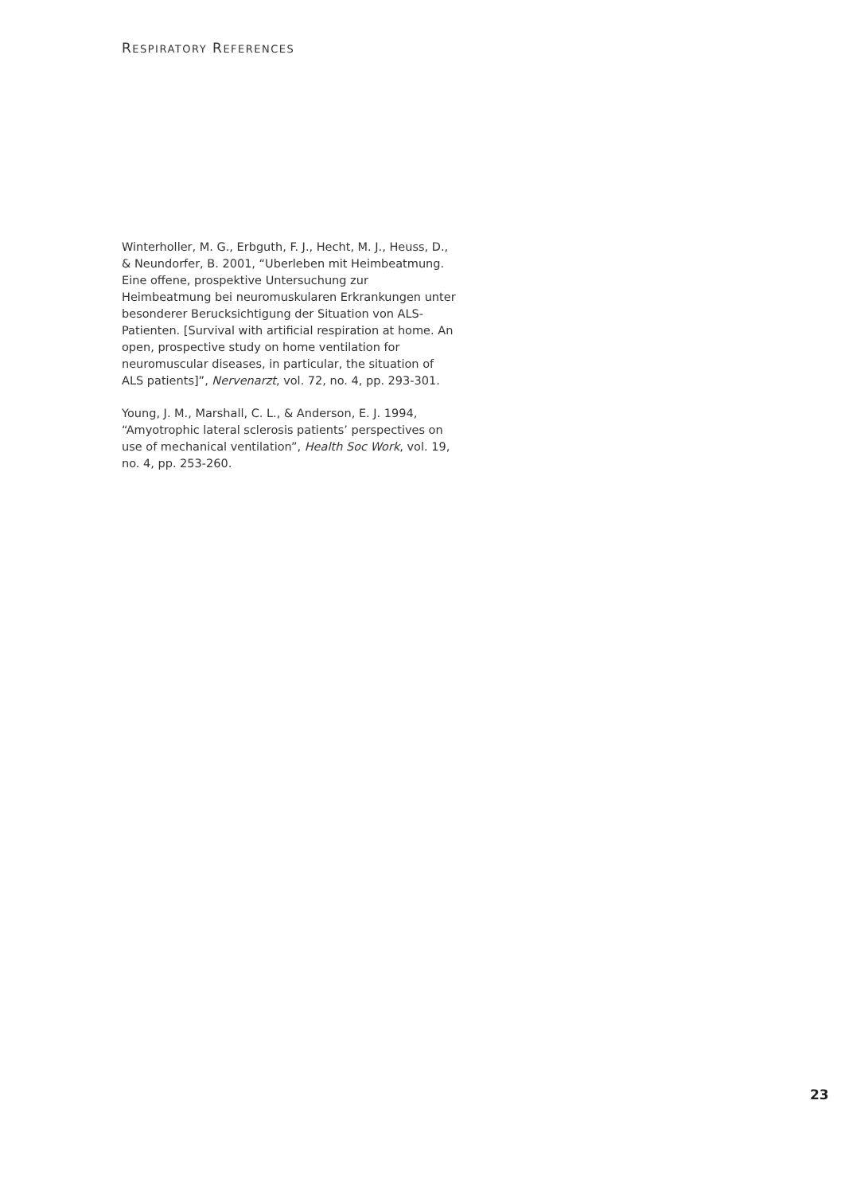RESPIRATORY REFERENCES
Winterholler, M. G., Erbguth, F. J., Hecht, M. J., Heuss, D., & Neundorfer, B. 2001, “Uberleben mit Heimbeatmung. Eine offene, prospektive Untersuchung zur Heimbeatmung bei neuromuskularen Erkrankungen unter besonderer Berucksichtigung der Situation von ALS-Patienten. [Survival with artificial respiration at home. An open, prospective study on home ventilation for neuromuscular diseases, in particular, the situation of ALS patients]”, Nervenarzt, vol. 72, no. 4, pp. 293-301.
Young, J. M., Marshall, C. L., & Anderson, E. J. 1994, “Amyotrophic lateral sclerosis patients’ perspectives on use of mechanical ventilation”, Health Soc Work, vol. 19, no. 4, pp. 253-260.
23